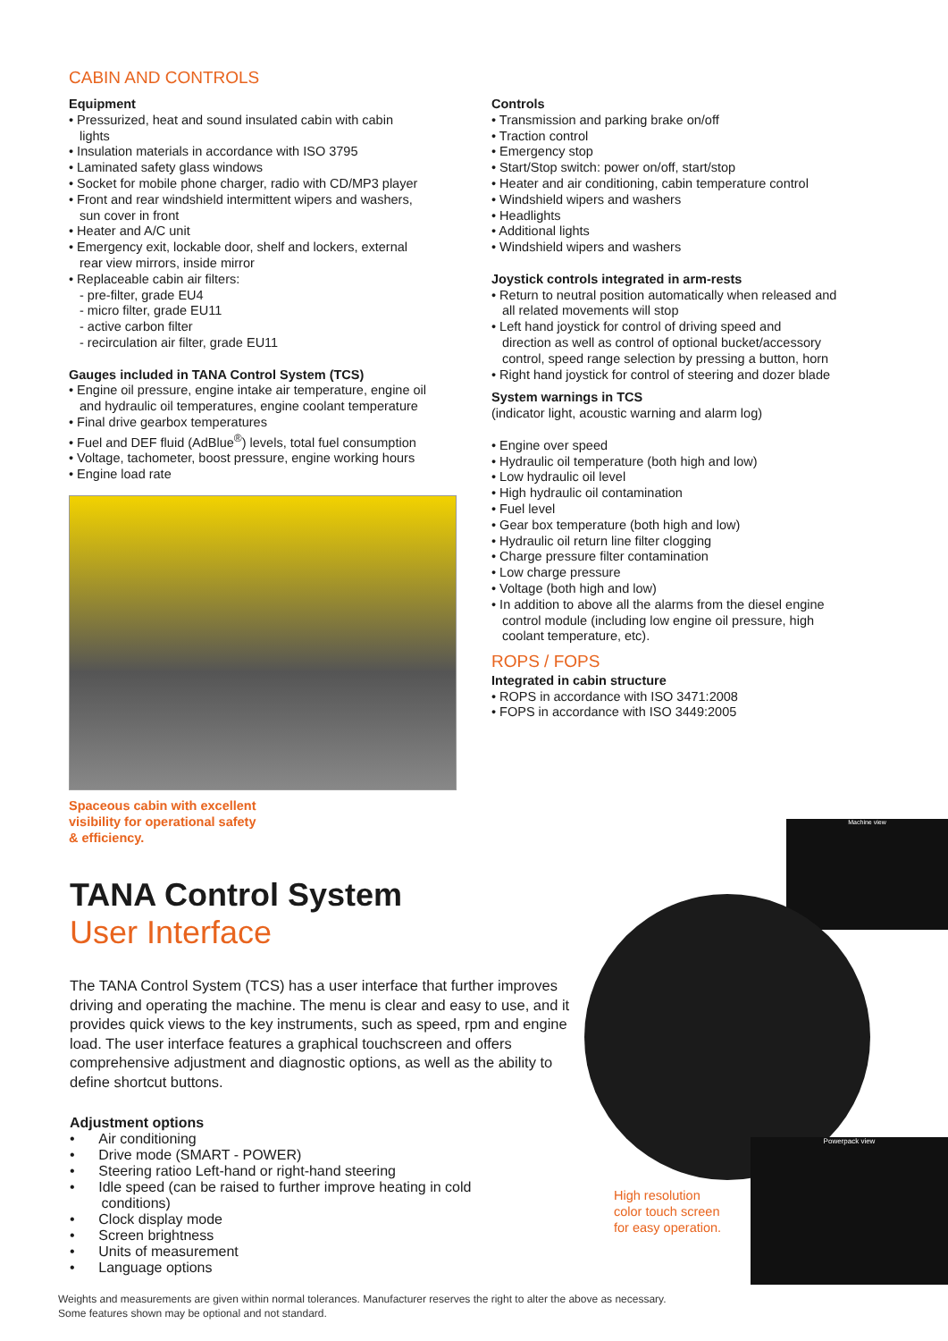CABIN AND CONTROLS
Equipment
• Pressurized, heat and sound insulated cabin with cabin
lights
• Insulation materials in accordance with ISO 3795
• Laminated safety glass windows
• Socket for mobile phone charger, radio with CD/MP3 player
• Front and rear windshield intermittent wipers and washers,
sun cover in front
• Heater and A/C unit
• Emergency exit, lockable door, shelf and lockers, external
rear view mirrors, inside mirror
• Replaceable cabin air filters:
- pre-filter, grade EU4
- micro filter, grade EU11
- active carbon filter
- recirculation air filter, grade EU11
Gauges included in TANA Control System (TCS)
• Engine oil pressure, engine intake air temperature, engine oil
and hydraulic oil temperatures, engine coolant temperature
• Final drive gearbox temperatures
• Fuel and DEF fluid (AdBlue<sup>®</sup>) levels, total fuel consumption
• Voltage, tachometer, boost pressure, engine working hours
• Engine load rate
Spaceous cabin with excellent
visibility for operational safety
& efficiency.
Controls
• Transmission and parking brake on/off
• Traction control
• Emergency stop
• Start/Stop switch: power on/off, start/stop
• Heater and air conditioning, cabin temperature control
• Windshield wipers and washers
• Headlights
• Additional lights
• Windshield wipers and washers
Joystick controls integrated in arm-rests
• Return to neutral position automatically when released and
all related movements will stop
• Left hand joystick for control of driving speed and
direction as well as control of optional bucket/accessory
control, speed range selection by pressing a button, horn
• Right hand joystick for control of steering and dozer blade
System warnings in TCS
(indicator light, acoustic warning and alarm log)
• Engine over speed
• Hydraulic oil temperature (both high and low)
• Low hydraulic oil level
• High hydraulic oil contamination
• Fuel level
• Gear box temperature (both high and low)
• Hydraulic oil return line filter clogging
• Charge pressure filter contamination
• Low charge pressure
• Voltage (both high and low)
• In addition to above all the alarms from the diesel engine
control module (including low engine oil pressure, high
coolant temperature, etc).
ROPS / FOPS
Integrated in cabin structure
• ROPS in accordance with ISO 3471:2008
• FOPS in accordance with ISO 3449:2005
TANA Control System
User Interface
The TANA Control System (TCS) has a user interface that further improves driving and operating the machine. The menu is clear and easy to use, and it provides quick views to the key instruments, such as speed, rpm and engine load. The user interface features a graphical touchscreen and offers comprehensive adjustment and diagnostic options, as well as the ability to define shortcut buttons.
Adjustment options
• Air conditioning
• Drive mode (SMART - POWER)
• Steering ratioo Left-hand or right-hand steering
• Idle speed (can be raised to further improve heating in cold
conditions)
• Clock display mode
• Screen brightness
• Units of measurement
• Language options
Machine view
Powerpack view
High resolution
color touch screen
for easy operation.
Weights and measurements are given within normal tolerances. Manufacturer reserves the right to alter the above as necessary.
Some features shown may be optional and not standard.